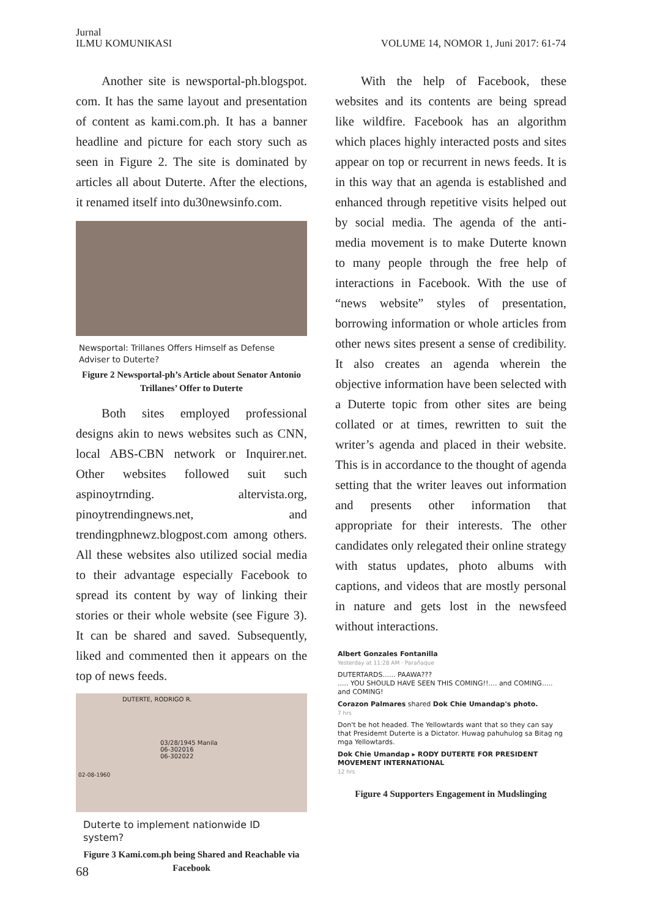Jurnal
ILMU KOMUNIKASI
VOLUME 14, NOMOR 1, Juni 2017: 61-74
Another site is newsportal-ph.blogspot. com. It has the same layout and presentation of content as kami.com.ph. It has a banner headline and picture for each story such as seen in Figure 2. The site is dominated by articles all about Duterte. After the elections, it renamed itself into du30newsinfo.com.
Newsportal: Trillanes Offers Himself as Defense Adviser to Duterte?
Figure 2 Newsportal-ph’s Article about Senator Antonio Trillanes’ Offer to Duterte
Both sites employed professional designs akin to news websites such as CNN, local ABS-CBN network or Inquirer.net. Other websites followed suit such aspinoytrnding. altervista.org, pinoytrendingnews.net, and trendingphnewz.blogpost.com among others. All these websites also utilized social media to their advantage especially Facebook to spread its content by way of linking their stories or their whole website (see Figure 3). It can be shared and saved. Subsequently, liked and commented then it appears on the top of news feeds.
DUTERTE, RODRIGO R.
03/28/1945 Manila
06-302016
06-302022
02-08-1960
Duterte to implement nationwide ID system?
Figure 3 Kami.com.ph being Shared and Reachable via Facebook
With the help of Facebook, these websites and its contents are being spread like wildfire. Facebook has an algorithm which places highly interacted posts and sites appear on top or recurrent in news feeds. It is in this way that an agenda is established and enhanced through repetitive visits helped out by social media. The agenda of the anti-media movement is to make Duterte known to many people through the free help of interactions in Facebook. With the use of “news website” styles of presentation, borrowing information or whole articles from other news sites present a sense of credibility. It also creates an agenda wherein the objective information have been selected with a Duterte topic from other sites are being collated or at times, rewritten to suit the writer’s agenda and placed in their website. This is in accordance to the thought of agenda setting that the writer leaves out information and presents other information that appropriate for their interests. The other candidates only relegated their online strategy with status updates, photo albums with captions, and videos that are mostly personal in nature and gets lost in the newsfeed without interactions.
Albert Gonzales Fontanilla
Yesterday at 11:28 AM · Parañaque
DUTERTARDS...... PAAWA???
..... YOU SHOULD HAVE SEEN THIS COMING!!.... and COMING..... and COMING!
Corazon Palmares shared Dok Chie Umandap's photo.
7 hrs
Don't be hot headed. The Yellowtards want that so they can say that Presidemt Duterte is a Dictator. Huwag pahuhulog sa Bitag ng mga Yellowtards.
Dok Chie Umandap ▸ RODY DUTERTE FOR PRESIDENT MOVEMENT INTERNATIONAL
12 hrs
Figure 4 Supporters Engagement in Mudslinging
68